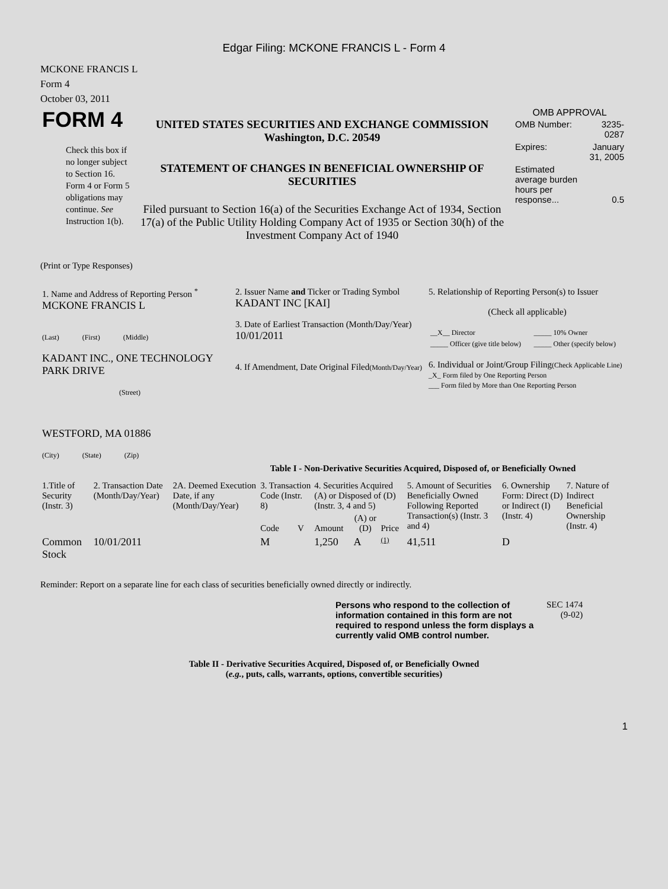Edgar Filing: MCKONE FRANCIS L - Form 4
MCKONE FRANCIS L
Form 4
October 03, 2011
| FORM 4 Check this box if no longer subject to Section 16. Form 4 or Form 5 obligations may continue. See Instruction 1(b). | UNITED STATES SECURITIES AND EXCHANGE COMMISSION Washington, D.C. 20549 STATEMENT OF CHANGES IN BENEFICIAL OWNERSHIP OF SECURITIES Filed pursuant to Section 16(a) of the Securities Exchange Act of 1934, Section 17(a) of the Public Utility Holding Company Act of 1935 or Section 30(h) of the Investment Company Act of 1940 | OMB APPROVAL / OMB Number: / 3235-0287 / / Expires: / January 31, 2005 / / Estimated average burden hours per response... / 0.5 / |
(Print or Type Responses)
| 1. Name and Address of Reporting Person <sup>*</sup> MCKONE FRANCIS L (Last) (First) (Middle) KADANT INC., ONE TECHNOLOGY PARK DRIVE (Street) WESTFORD, MA 01886 (City) (State) (Zip) | 2. Issuer Name and Ticker or Trading Symbol KADANT INC [KAI] 3. Date of Earliest Transaction (Month/Day/Year) 10/01/2011 4. If Amendment, Date Original Filed (Month/Day/Year) | 5. Relationship of Reporting Person(s) to Issuer (Check all applicable) / __X__ Director / _____ 10% Owner / / _____ Officer (give title below) / _____ Other (specify below) / 6. Individual or Joint/Group Filing (Check Applicable Line) _X_ Form filed by One Reporting Person ___ Form filed by More than One Reporting Person |
Table I - Non-Derivative Securities Acquired, Disposed of, or Beneficially Owned
| 1.Title of Security (Instr. 3) | 2. Transaction Date (Month/Day/Year) | 2A. Deemed Execution Date, if any (Month/Day/Year) | 3. Transaction Code (Instr. 8) | | 4. Securities Acquired (A) or Disposed of (D) (Instr. 3, 4 and 5) | | | 5. Amount of Securities Beneficially Owned Following Reported Transaction(s) (Instr. 3 and 4) | 6. Ownership Form: Direct (D) or Indirect (I) (Instr. 4) | 7. Nature of Indirect Beneficial Ownership (Instr. 4) |
| --- | --- | --- | --- | --- | --- | --- | --- | --- | --- | --- |
| | | | Code | V | Amount | (A) or (D) | Price | | | |
| Common Stock | 10/01/2011 | | M | | 1,250 | A | (1) | 41,511 | D | |
Reminder: Report on a separate line for each class of securities beneficially owned directly or indirectly.
| Persons who respond to the collection of information contained in this form are not required to respond unless the form displays a currently valid OMB control number. | SEC 1474 (9-02) |
Table II - Derivative Securities Acquired, Disposed of, or Beneficially Owned
(e.g., puts, calls, warrants, options, convertible securities)
1